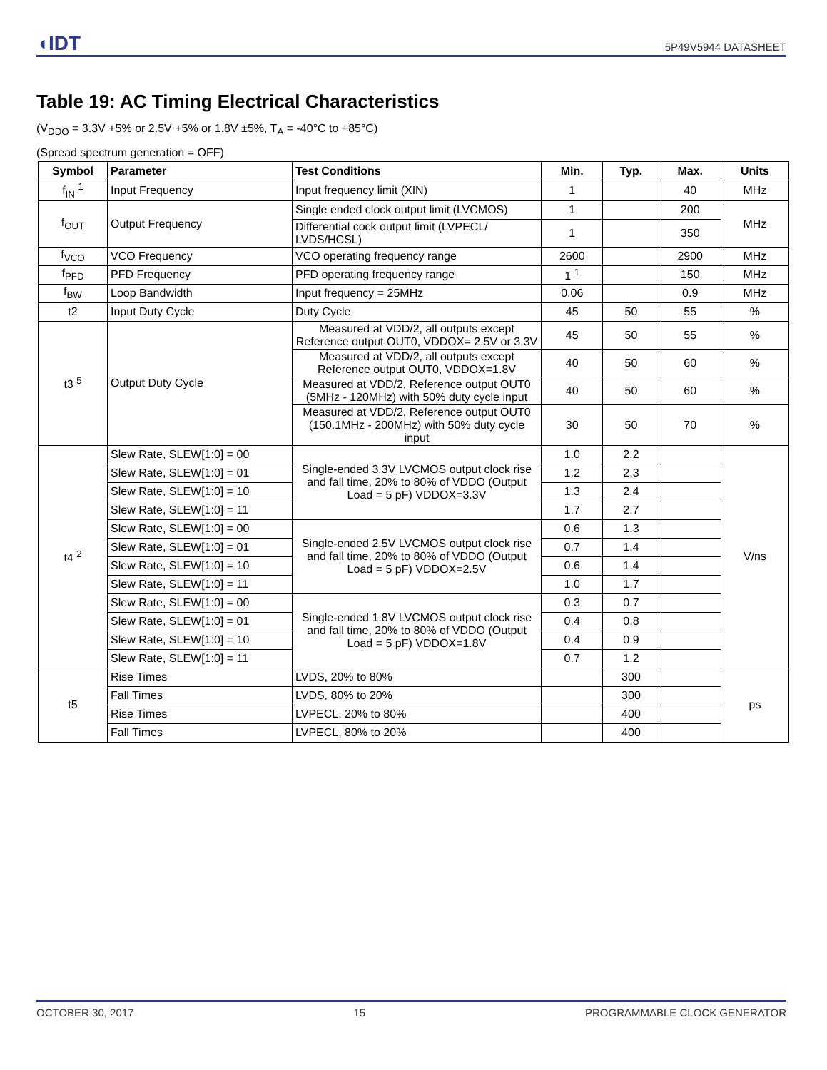◖IDT 5P49V5944 DATASHEET
Table 19: AC Timing Electrical Characteristics
(V<sub>DDO</sub> = 3.3V +5% or 2.5V +5% or 1.8V ±5%, T<sub>A</sub> = -40°C to +85°C)
(Spread spectrum generation = OFF)
| Symbol | Parameter | Test Conditions | Min. | Typ. | Max. | Units |
| --- | --- | --- | --- | --- | --- | --- |
| f<sub>IN</sub> <sup>1</sup> | Input Frequency | Input frequency limit (XIN) | 1 | | 40 | MHz |
| f<sub>OUT</sub> | Output Frequency | Single ended clock output limit (LVCMOS) | 1 | | 200 | MHz |
| | | Differential cock output limit (LVPECL/ LVDS/HCSL) | 1 | | 350 | |
| f<sub>VCO</sub> | VCO Frequency | VCO operating frequency range | 2600 | | 2900 | MHz |
| f<sub>PFD</sub> | PFD Frequency | PFD operating frequency range | 1 <sup>1</sup> | | 150 | MHz |
| f<sub>BW</sub> | Loop Bandwidth | Input frequency = 25MHz | 0.06 | | 0.9 | MHz |
| t2 | Input Duty Cycle | Duty Cycle | 45 | 50 | 55 | % |
| t3 <sup>5</sup> | Output Duty Cycle | Measured at VDD/2, all outputs except Reference output OUT0, VDDOX= 2.5V or 3.3V | 45 | 50 | 55 | % |
| | | Measured at VDD/2, all outputs except Reference output OUT0, VDDOX=1.8V | 40 | 50 | 60 | % |
| | | Measured at VDD/2, Reference output OUT0 (5MHz - 120MHz) with 50% duty cycle input | 40 | 50 | 60 | % |
| | | Measured at VDD/2, Reference output OUT0 (150.1MHz - 200MHz) with 50% duty cycle input | 30 | 50 | 70 | % |
| t4 <sup>2</sup> | Slew Rate, SLEW[1:0] = 00 | Single-ended 3.3V LVCMOS output clock rise and fall time, 20% to 80% of VDDO (Output Load = 5 pF) VDDOX=3.3V | 1.0 | 2.2 | | V/ns |
| | Slew Rate, SLEW[1:0] = 01 | | 1.2 | 2.3 | | |
| | Slew Rate, SLEW[1:0] = 10 | | 1.3 | 2.4 | | |
| | Slew Rate, SLEW[1:0] = 11 | | 1.7 | 2.7 | | |
| | Slew Rate, SLEW[1:0] = 00 | Single-ended 2.5V LVCMOS output clock rise and fall time, 20% to 80% of VDDO (Output Load = 5 pF) VDDOX=2.5V | 0.6 | 1.3 | | |
| | Slew Rate, SLEW[1:0] = 01 | | 0.7 | 1.4 | | |
| | Slew Rate, SLEW[1:0] = 10 | | 0.6 | 1.4 | | |
| | Slew Rate, SLEW[1:0] = 11 | | 1.0 | 1.7 | | |
| | Slew Rate, SLEW[1:0] = 00 | Single-ended 1.8V LVCMOS output clock rise and fall time, 20% to 80% of VDDO (Output Load = 5 pF) VDDOX=1.8V | 0.3 | 0.7 | | |
| | Slew Rate, SLEW[1:0] = 01 | | 0.4 | 0.8 | | |
| | Slew Rate, SLEW[1:0] = 10 | | 0.4 | 0.9 | | |
| | Slew Rate, SLEW[1:0] = 11 | | 0.7 | 1.2 | | |
| t5 | Rise Times | LVDS, 20% to 80% | | 300 | | ps |
| | Fall Times | LVDS, 80% to 20% | | 300 | | |
| | Rise Times | LVPECL, 20% to 80% | | 400 | | |
| | Fall Times | LVPECL, 80% to 20% | | 400 | | |
OCTOBER 30, 2017 15 PROGRAMMABLE CLOCK GENERATOR